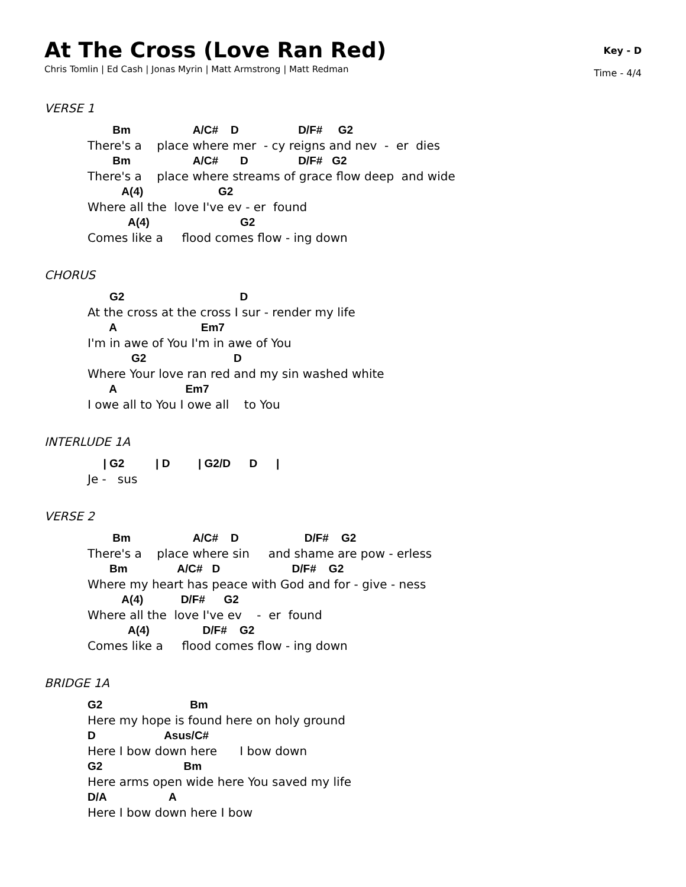At The Cross (Love Ran Red)
Chris Tomlin | Ed Cash | Jonas Myrin | Matt Armstrong | Matt Redman
Key - D
Time - 4/4
VERSE 1
Bm A/C# D D/F# G2
There's a place where mer - cy reigns and nev - er dies
Bm A/C# D D/F# G2
There's a place where streams of grace flow deep and wide
A(4) G2
Where all the love I've ev - er found
A(4) G2
Comes like a flood comes flow - ing down
CHORUS
G2 D
At the cross at the cross I sur - render my life
A Em7
I'm in awe of You I'm in awe of You
G2 D
Where Your love ran red and my sin washed white
A Em7
I owe all to You I owe all to You
INTERLUDE 1A
| G2 | D | G2/D D |
Je - sus
VERSE 2
Bm A/C# D D/F# G2
There's a place where sin and shame are pow - erless
Bm A/C# D D/F# G2
Where my heart has peace with God and for - give - ness
A(4) D/F# G2
Where all the love I've ev - er found
A(4) D/F# G2
Comes like a flood comes flow - ing down
BRIDGE 1A
G2 Bm
Here my hope is found here on holy ground
D Asus/C#
Here I bow down here I bow down
G2 Bm
Here arms open wide here You saved my life
D/A A
Here I bow down here I bow